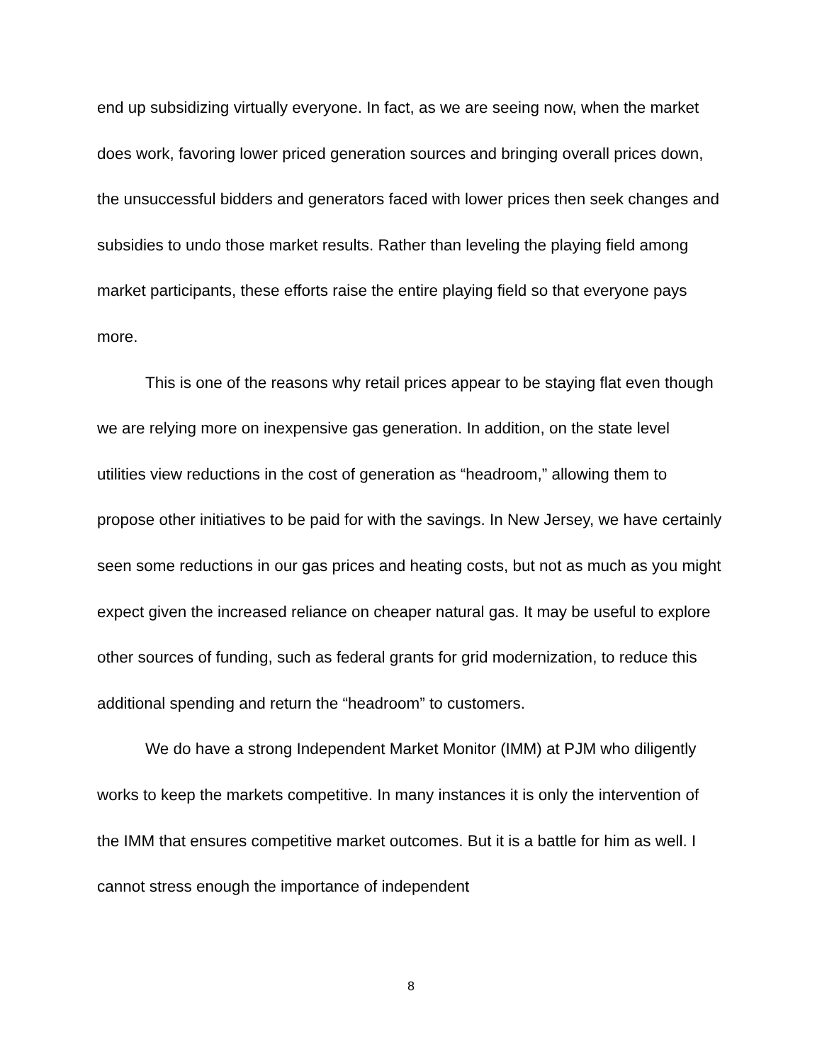end up subsidizing virtually everyone. In fact, as we are seeing now, when the market does work, favoring lower priced generation sources and bringing overall prices down, the unsuccessful bidders and generators faced with lower prices then seek changes and subsidies to undo those market results. Rather than leveling the playing field among market participants, these efforts raise the entire playing field so that everyone pays more.
This is one of the reasons why retail prices appear to be staying flat even though we are relying more on inexpensive gas generation. In addition, on the state level utilities view reductions in the cost of generation as “headroom,” allowing them to propose other initiatives to be paid for with the savings. In New Jersey, we have certainly seen some reductions in our gas prices and heating costs, but not as much as you might expect given the increased reliance on cheaper natural gas. It may be useful to explore other sources of funding, such as federal grants for grid modernization, to reduce this additional spending and return the “headroom” to customers.
We do have a strong Independent Market Monitor (IMM) at PJM who diligently works to keep the markets competitive. In many instances it is only the intervention of the IMM that ensures competitive market outcomes. But it is a battle for him as well. I cannot stress enough the importance of independent
8